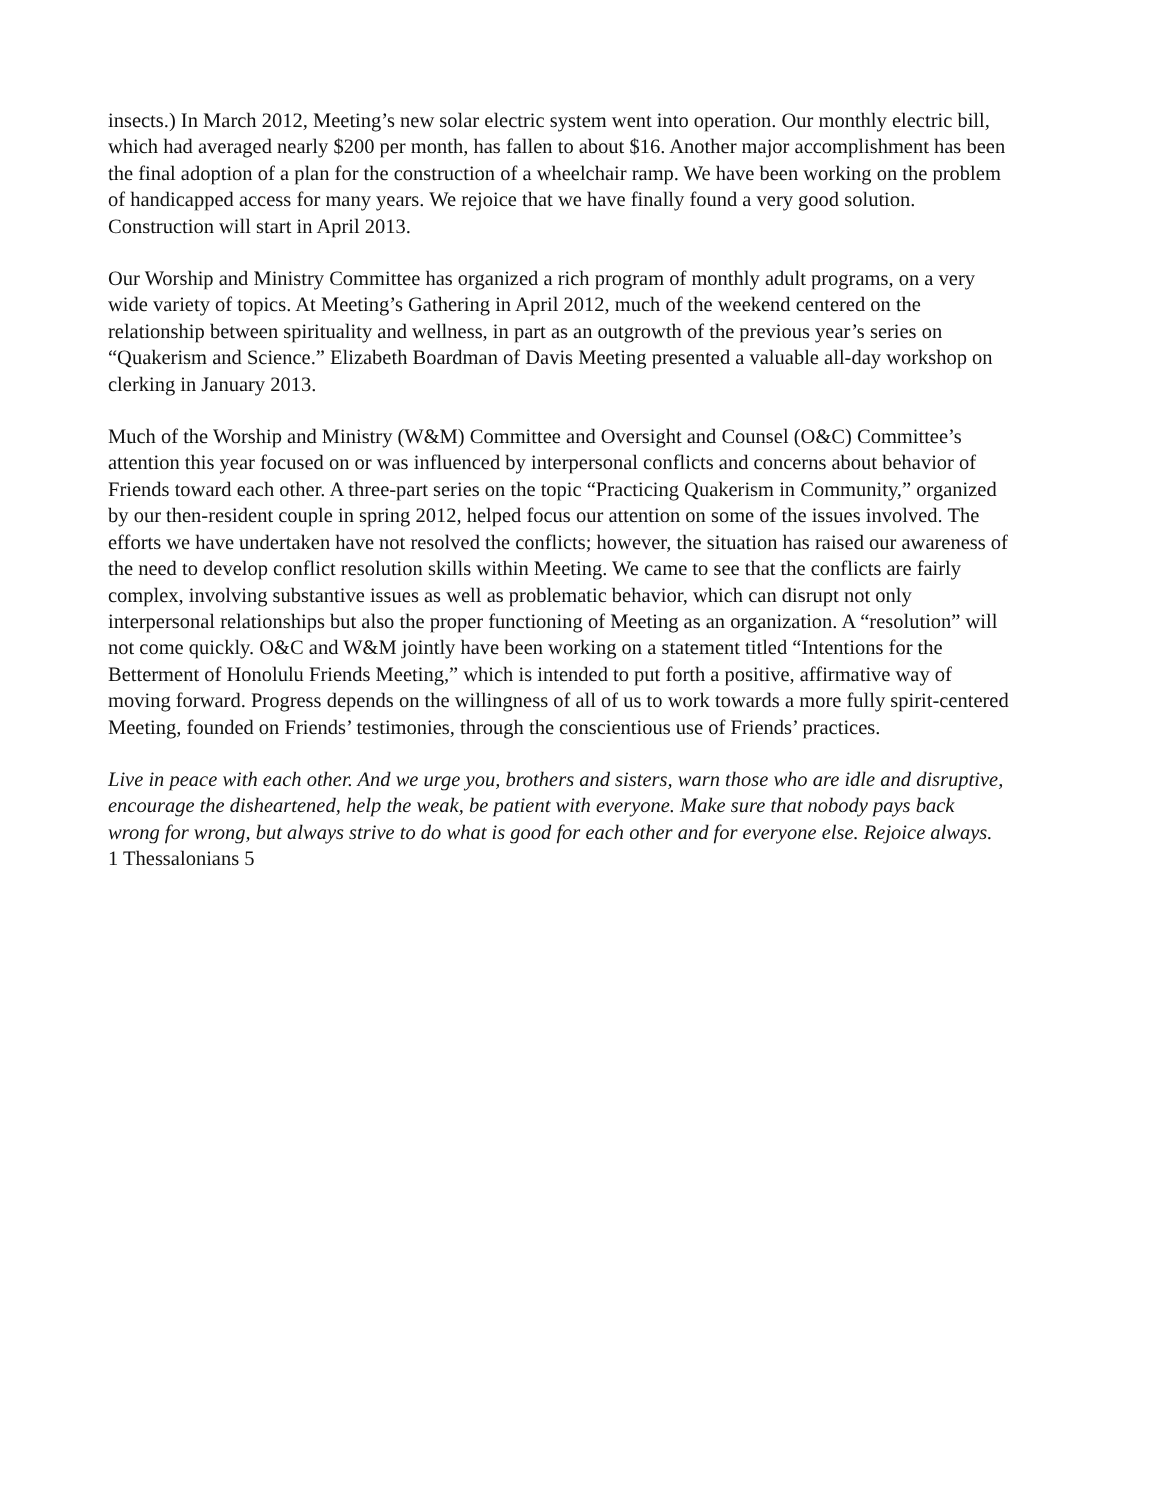insects.) In March 2012, Meeting’s new solar electric system went into operation. Our monthly electric bill, which had averaged nearly $200 per month, has fallen to about $16. Another major accomplishment has been the final adoption of a plan for the construction of a wheelchair ramp. We have been working on the problem of handicapped access for many years. We rejoice that we have finally found a very good solution. Construction will start in April 2013.
Our Worship and Ministry Committee has organized a rich program of monthly adult programs, on a very wide variety of topics. At Meeting’s Gathering in April 2012, much of the weekend centered on the relationship between spirituality and wellness, in part as an outgrowth of the previous year’s series on “Quakerism and Science.” Elizabeth Boardman of Davis Meeting presented a valuable all-day workshop on clerking in January 2013.
Much of the Worship and Ministry (W&M) Committee and Oversight and Counsel (O&C) Committee’s attention this year focused on or was influenced by interpersonal conflicts and concerns about behavior of Friends toward each other. A three-part series on the topic “Practicing Quakerism in Community,” organized by our then-resident couple in spring 2012, helped focus our attention on some of the issues involved. The efforts we have undertaken have not resolved the conflicts; however, the situation has raised our awareness of the need to develop conflict resolution skills within Meeting. We came to see that the conflicts are fairly complex, involving substantive issues as well as problematic behavior, which can disrupt not only interpersonal relationships but also the proper functioning of Meeting as an organization. A “resolution” will not come quickly. O&C and W&M jointly have been working on a statement titled “Intentions for the Betterment of Honolulu Friends Meeting,” which is intended to put forth a positive, affirmative way of moving forward. Progress depends on the willingness of all of us to work towards a more fully spirit-centered Meeting, founded on Friends’ testimonies, through the conscientious use of Friends’ practices.
Live in peace with each other. And we urge you, brothers and sisters, warn those who are idle and disruptive, encourage the disheartened, help the weak, be patient with everyone. Make sure that nobody pays back wrong for wrong, but always strive to do what is good for each other and for everyone else. Rejoice always.
1 Thessalonians 5